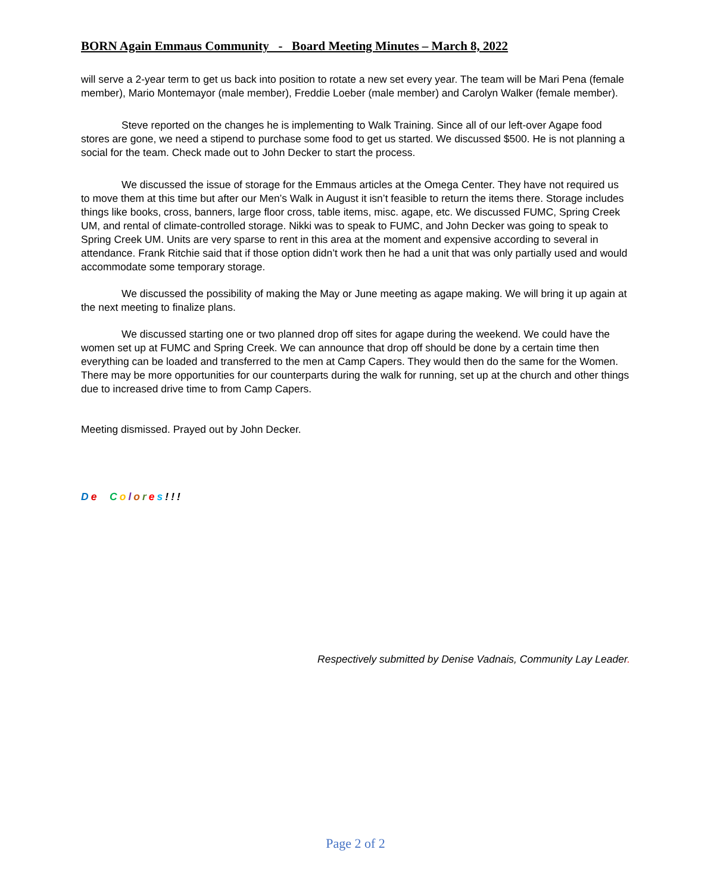BORN Again Emmaus Community - Board Meeting Minutes – March 8, 2022
will serve a 2-year term to get us back into position to rotate a new set every year. The team will be Mari Pena (female member), Mario Montemayor (male member), Freddie Loeber (male member) and Carolyn Walker (female member).
Steve reported on the changes he is implementing to Walk Training. Since all of our left-over Agape food stores are gone, we need a stipend to purchase some food to get us started. We discussed $500. He is not planning a social for the team. Check made out to John Decker to start the process.
We discussed the issue of storage for the Emmaus articles at the Omega Center. They have not required us to move them at this time but after our Men’s Walk in August it isn’t feasible to return the items there. Storage includes things like books, cross, banners, large floor cross, table items, misc. agape, etc. We discussed FUMC, Spring Creek UM, and rental of climate-controlled storage. Nikki was to speak to FUMC, and John Decker was going to speak to Spring Creek UM. Units are very sparse to rent in this area at the moment and expensive according to several in attendance. Frank Ritchie said that if those option didn’t work then he had a unit that was only partially used and would accommodate some temporary storage.
We discussed the possibility of making the May or June meeting as agape making. We will bring it up again at the next meeting to finalize plans.
We discussed starting one or two planned drop off sites for agape during the weekend. We could have the women set up at FUMC and Spring Creek. We can announce that drop off should be done by a certain time then everything can be loaded and transferred to the men at Camp Capers. They would then do the same for the Women. There may be more opportunities for our counterparts during the walk for running, set up at the church and other things due to increased drive time to from Camp Capers.
Meeting dismissed. Prayed out by John Decker.
De Colores!!!
Respectively submitted by Denise Vadnais, Community Lay Leader.
Page 2 of 2